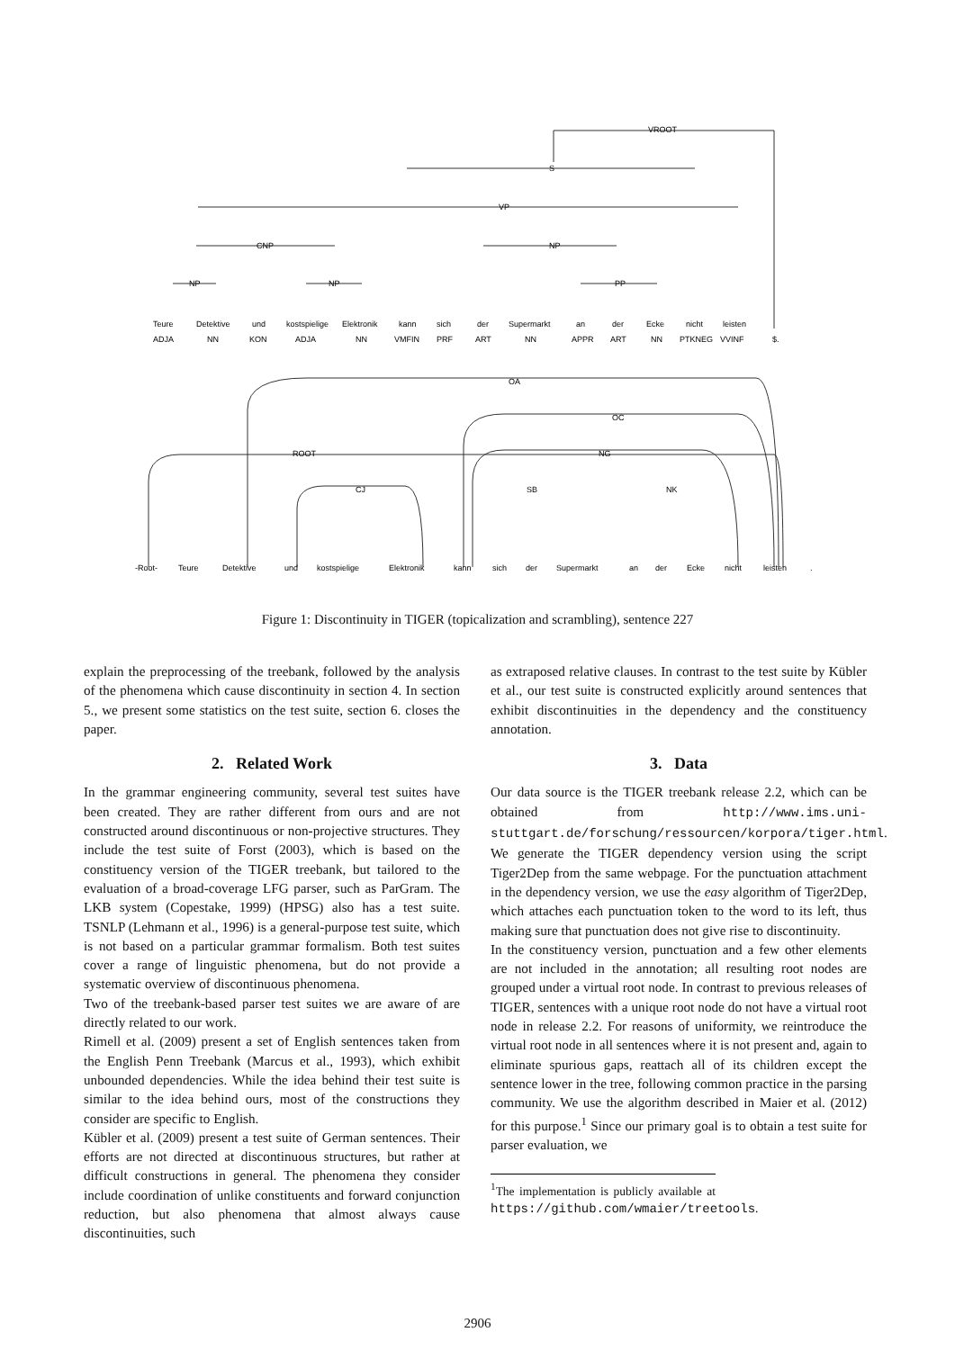VROOT
S
VP
CNP
NP
NP
NP
PP
Teure
Detektive
und
kostspielige
Elektronik
kann
sich
der
Supermarkt
an
der
Ecke
nicht
leisten
ADJA
NN
KON
ADJA
NN
VMFIN
PRF
ART
NN
APPR
ART
NN
PTKNEG
VVINF
$.
OA
OC
ROOT
NG
CJ
SB
NK
-Root-
Teure
Detektive
und
kostspielige
Elektronik
kann
sich
der
Supermarkt
an
der
Ecke
nicht
leisten
.
Figure 1: Discontinuity in TIGER (topicalization and scrambling), sentence 227
explain the preprocessing of the treebank, followed by the analysis of the phenomena which cause discontinuity in section 4. In section 5., we present some statistics on the test suite, section 6. closes the paper.
2. Related Work
In the grammar engineering community, several test suites have been created. They are rather different from ours and are not constructed around discontinuous or non-projective structures. They include the test suite of Forst (2003), which is based on the constituency version of the TIGER treebank, but tailored to the evaluation of a broad-coverage LFG parser, such as ParGram. The LKB system (Copestake, 1999) (HPSG) also has a test suite. TSNLP (Lehmann et al., 1996) is a general-purpose test suite, which is not based on a particular grammar formalism. Both test suites cover a range of linguistic phenomena, but do not provide a systematic overview of discontinuous phenomena.
Two of the treebank-based parser test suites we are aware of are directly related to our work.
Rimell et al. (2009) present a set of English sentences taken from the English Penn Treebank (Marcus et al., 1993), which exhibit unbounded dependencies. While the idea behind their test suite is similar to the idea behind ours, most of the constructions they consider are specific to English.
Kübler et al. (2009) present a test suite of German sentences. Their efforts are not directed at discontinuous structures, but rather at difficult constructions in general. The phenomena they consider include coordination of unlike constituents and forward conjunction reduction, but also phenomena that almost always cause discontinuities, such
as extraposed relative clauses. In contrast to the test suite by Kübler et al., our test suite is constructed explicitly around sentences that exhibit discontinuities in the dependency and the constituency annotation.
3. Data
Our data source is the TIGER treebank release 2.2, which can be obtained from http://www.ims.uni-stuttgart.de/forschung/ressourcen/korpora/tiger.html. We generate the TIGER dependency version using the script Tiger2Dep from the same webpage. For the punctuation attachment in the dependency version, we use the easy algorithm of Tiger2Dep, which attaches each punctuation token to the word to its left, thus making sure that punctuation does not give rise to discontinuity.
In the constituency version, punctuation and a few other elements are not included in the annotation; all resulting root nodes are grouped under a virtual root node. In contrast to previous releases of TIGER, sentences with a unique root node do not have a virtual root node in release 2.2. For reasons of uniformity, we reintroduce the virtual root node in all sentences where it is not present and, again to eliminate spurious gaps, reattach all of its children except the sentence lower in the tree, following common practice in the parsing community. We use the algorithm described in Maier et al. (2012) for this purpose.<sup>1</sup> Since our primary goal is to obtain a test suite for parser evaluation, we
<sup>1</sup> The implementation is publicly available at https://github.com/wmaier/treetools.
2906